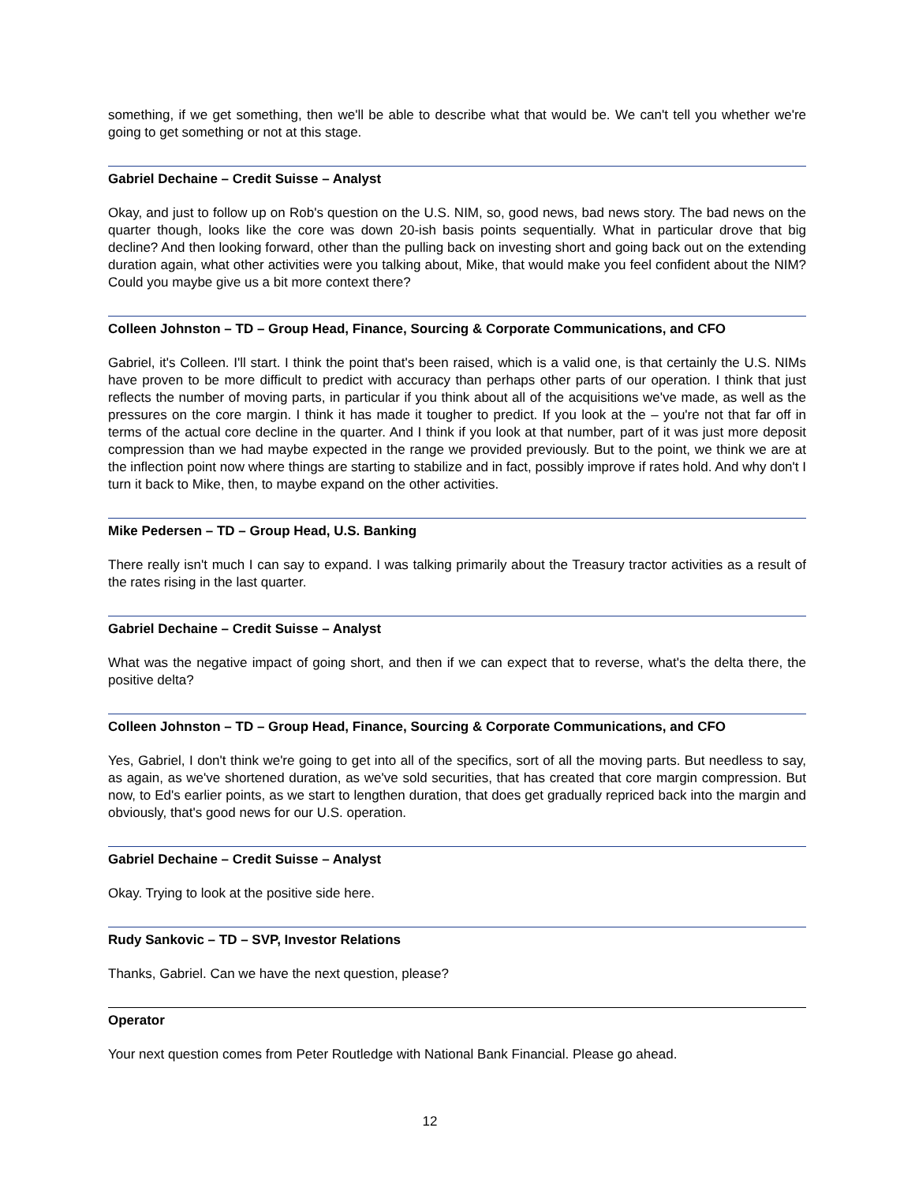something, if we get something, then we'll be able to describe what that would be. We can't tell you whether we're going to get something or not at this stage.
Gabriel Dechaine – Credit Suisse – Analyst
Okay, and just to follow up on Rob's question on the U.S. NIM, so, good news, bad news story. The bad news on the quarter though, looks like the core was down 20-ish basis points sequentially. What in particular drove that big decline? And then looking forward, other than the pulling back on investing short and going back out on the extending duration again, what other activities were you talking about, Mike, that would make you feel confident about the NIM? Could you maybe give us a bit more context there?
Colleen Johnston – TD – Group Head, Finance, Sourcing & Corporate Communications, and CFO
Gabriel, it's Colleen. I'll start. I think the point that's been raised, which is a valid one, is that certainly the U.S. NIMs have proven to be more difficult to predict with accuracy than perhaps other parts of our operation. I think that just reflects the number of moving parts, in particular if you think about all of the acquisitions we've made, as well as the pressures on the core margin. I think it has made it tougher to predict. If you look at the – you're not that far off in terms of the actual core decline in the quarter. And I think if you look at that number, part of it was just more deposit compression than we had maybe expected in the range we provided previously. But to the point, we think we are at the inflection point now where things are starting to stabilize and in fact, possibly improve if rates hold. And why don't I turn it back to Mike, then, to maybe expand on the other activities.
Mike Pedersen – TD – Group Head, U.S. Banking
There really isn't much I can say to expand. I was talking primarily about the Treasury tractor activities as a result of the rates rising in the last quarter.
Gabriel Dechaine – Credit Suisse – Analyst
What was the negative impact of going short, and then if we can expect that to reverse, what's the delta there, the positive delta?
Colleen Johnston – TD – Group Head, Finance, Sourcing & Corporate Communications, and CFO
Yes, Gabriel, I don't think we're going to get into all of the specifics, sort of all the moving parts. But needless to say, as again, as we've shortened duration, as we've sold securities, that has created that core margin compression. But now, to Ed's earlier points, as we start to lengthen duration, that does get gradually repriced back into the margin and obviously, that's good news for our U.S. operation.
Gabriel Dechaine – Credit Suisse – Analyst
Okay. Trying to look at the positive side here.
Rudy Sankovic – TD – SVP, Investor Relations
Thanks, Gabriel. Can we have the next question, please?
Operator
Your next question comes from Peter Routledge with National Bank Financial. Please go ahead.
12